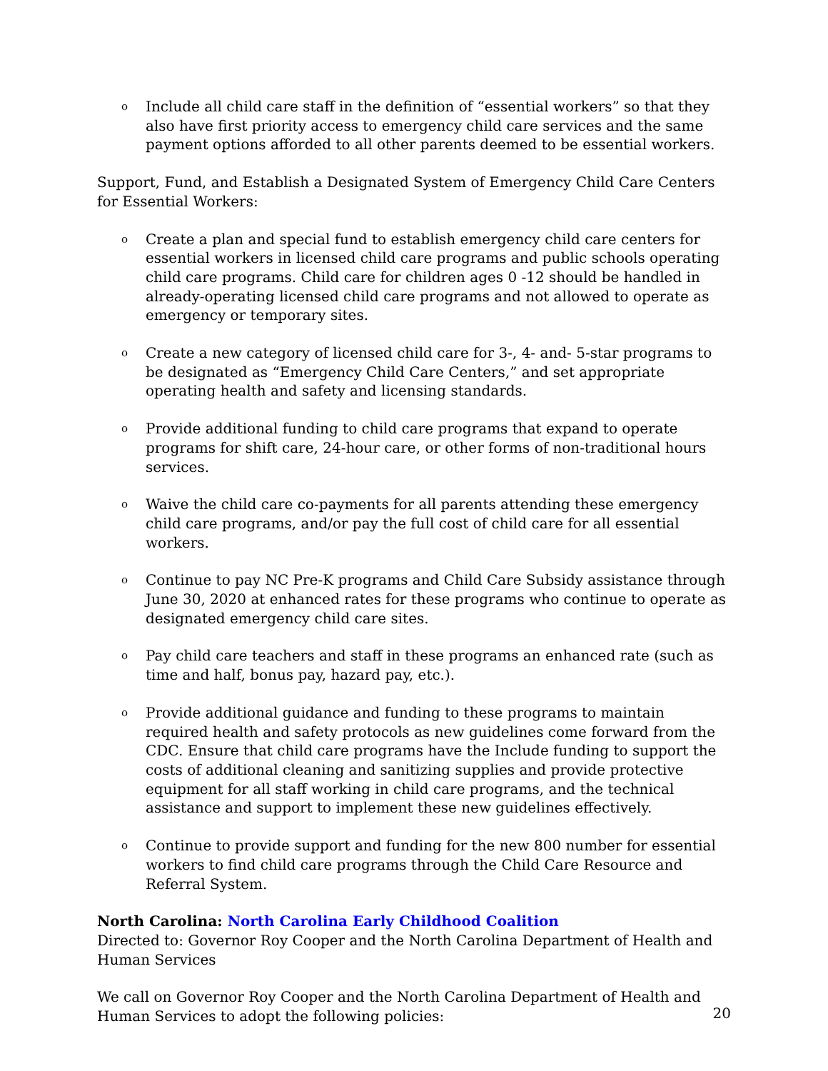o Include all child care staff in the definition of “essential workers” so that they also have first priority access to emergency child care services and the same payment options afforded to all other parents deemed to be essential workers.
Support, Fund, and Establish a Designated System of Emergency Child Care Centers for Essential Workers:
o Create a plan and special fund to establish emergency child care centers for essential workers in licensed child care programs and public schools operating child care programs. Child care for children ages 0 -12 should be handled in already-operating licensed child care programs and not allowed to operate as emergency or temporary sites.
o Create a new category of licensed child care for 3-, 4- and- 5-star programs to be designated as “Emergency Child Care Centers,” and set appropriate operating health and safety and licensing standards.
o Provide additional funding to child care programs that expand to operate programs for shift care, 24-hour care, or other forms of non-traditional hours services.
o Waive the child care co-payments for all parents attending these emergency child care programs, and/or pay the full cost of child care for all essential workers.
o Continue to pay NC Pre-K programs and Child Care Subsidy assistance through June 30, 2020 at enhanced rates for these programs who continue to operate as designated emergency child care sites.
o Pay child care teachers and staff in these programs an enhanced rate (such as time and half, bonus pay, hazard pay, etc.).
o Provide additional guidance and funding to these programs to maintain required health and safety protocols as new guidelines come forward from the CDC. Ensure that child care programs have the Include funding to support the costs of additional cleaning and sanitizing supplies and provide protective equipment for all staff working in child care programs, and the technical assistance and support to implement these new guidelines effectively.
o Continue to provide support and funding for the new 800 number for essential workers to find child care programs through the Child Care Resource and Referral System.
North Carolina: North Carolina Early Childhood Coalition
Directed to: Governor Roy Cooper and the North Carolina Department of Health and Human Services
We call on Governor Roy Cooper and the North Carolina Department of Health and Human Services to adopt the following policies:
20